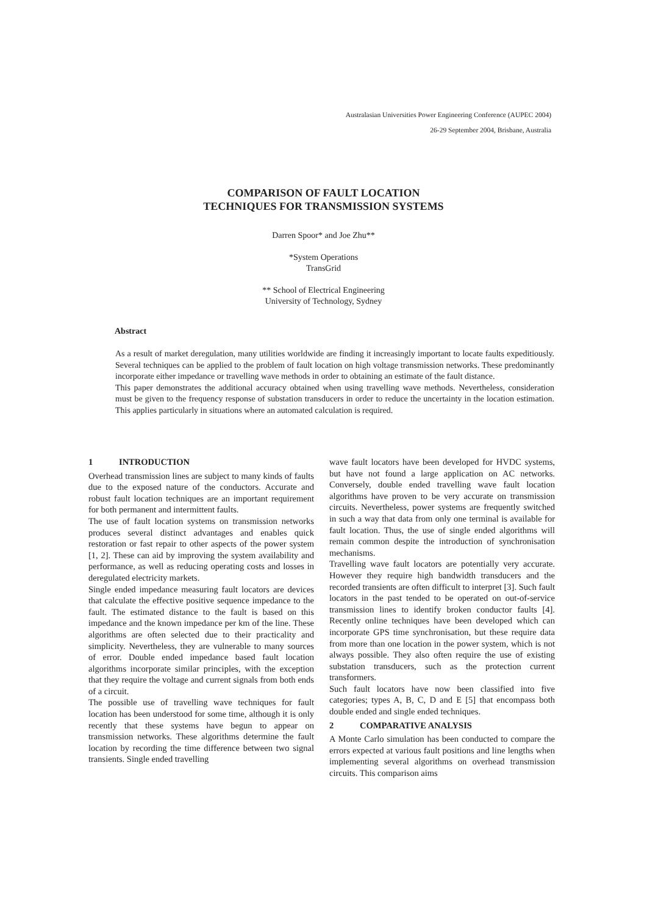Australasian Universities Power Engineering Conference (AUPEC 2004)
26-29 September 2004, Brisbane, Australia
COMPARISON OF FAULT LOCATION
TECHNIQUES FOR TRANSMISSION SYSTEMS
Darren Spoor* and Joe Zhu**
*System Operations
TransGrid
** School of Electrical Engineering
University of Technology, Sydney
Abstract
As a result of market deregulation, many utilities worldwide are finding it increasingly important to locate faults expeditiously. Several techniques can be applied to the problem of fault location on high voltage transmission networks. These predominantly incorporate either impedance or travelling wave methods in order to obtaining an estimate of the fault distance.
This paper demonstrates the additional accuracy obtained when using travelling wave methods. Nevertheless, consideration must be given to the frequency response of substation transducers in order to reduce the uncertainty in the location estimation. This applies particularly in situations where an automated calculation is required.
1 INTRODUCTION
Overhead transmission lines are subject to many kinds of faults due to the exposed nature of the conductors. Accurate and robust fault location techniques are an important requirement for both permanent and intermittent faults.
The use of fault location systems on transmission networks produces several distinct advantages and enables quick restoration or fast repair to other aspects of the power system [1, 2]. These can aid by improving the system availability and performance, as well as reducing operating costs and losses in deregulated electricity markets.
Single ended impedance measuring fault locators are devices that calculate the effective positive sequence impedance to the fault. The estimated distance to the fault is based on this impedance and the known impedance per km of the line. These algorithms are often selected due to their practicality and simplicity. Nevertheless, they are vulnerable to many sources of error. Double ended impedance based fault location algorithms incorporate similar principles, with the exception that they require the voltage and current signals from both ends of a circuit.
The possible use of travelling wave techniques for fault location has been understood for some time, although it is only recently that these systems have begun to appear on transmission networks. These algorithms determine the fault location by recording the time difference between two signal transients. Single ended travelling
wave fault locators have been developed for HVDC systems, but have not found a large application on AC networks. Conversely, double ended travelling wave fault location algorithms have proven to be very accurate on transmission circuits. Nevertheless, power systems are frequently switched in such a way that data from only one terminal is available for fault location. Thus, the use of single ended algorithms will remain common despite the introduction of synchronisation mechanisms.
Travelling wave fault locators are potentially very accurate. However they require high bandwidth transducers and the recorded transients are often difficult to interpret [3]. Such fault locators in the past tended to be operated on out-of-service transmission lines to identify broken conductor faults [4]. Recently online techniques have been developed which can incorporate GPS time synchronisation, but these require data from more than one location in the power system, which is not always possible. They also often require the use of existing substation transducers, such as the protection current transformers.
Such fault locators have now been classified into five categories; types A, B, C, D and E [5] that encompass both double ended and single ended techniques.
2 COMPARATIVE ANALYSIS
A Monte Carlo simulation has been conducted to compare the errors expected at various fault positions and line lengths when implementing several algorithms on overhead transmission circuits. This comparison aims